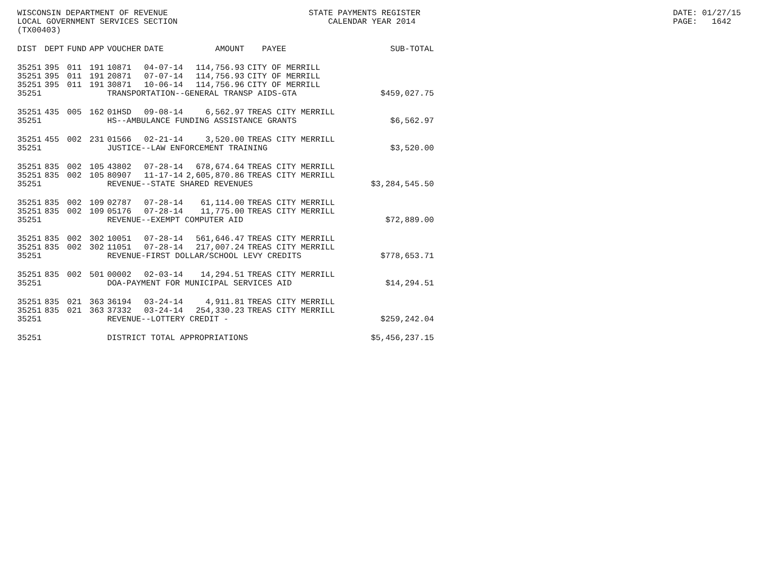WISCONSIN DEPARTMENT OF REVENUE LOCAL GOVERNMENT SERVICES SECTION (TX00403)
STATE PAYMENTS REGISTER CALENDAR YEAR 2014
DATE: 01/27/15 PAGE: 1642
| DIST | DEPT | FUND | APP | VOUCHER | DATE | AMOUNT | PAYEE | SUB-TOTAL |
| --- | --- | --- | --- | --- | --- | --- | --- | --- |
| 35251 | 395 | 011 | 191 | 10871 | 04-07-14 | 114,756.93 | CITY OF MERRILL | |
| 35251 | 395 | 011 | 191 | 20871 | 07-07-14 | 114,756.93 | CITY OF MERRILL | |
| 35251 | 395 | 011 | 191 | 30871 | 10-06-14 | 114,756.96 | CITY OF MERRILL | |
| 35251 | | | | TRANSPORTATION--GENERAL TRANSP AIDS-GTA | | | | $459,027.75 |
| 35251 | 435 | 005 | 162 | 01HSD | 09-08-14 | 6,562.97 | TREAS CITY MERRILL | |
| 35251 | | | | HS--AMBULANCE FUNDING ASSISTANCE GRANTS | | | | $6,562.97 |
| 35251 | 455 | 002 | 231 | 01566 | 02-21-14 | 3,520.00 | TREAS CITY MERRILL | |
| 35251 | | | | JUSTICE--LAW ENFORCEMENT TRAINING | | | | $3,520.00 |
| 35251 | 835 | 002 | 105 | 43802 | 07-28-14 | 678,674.64 | TREAS CITY MERRILL | |
| 35251 | 835 | 002 | 105 | 80907 | 11-17-14 | 2,605,870.86 | TREAS CITY MERRILL | |
| 35251 | | | | REVENUE--STATE SHARED REVENUES | | | | $3,284,545.50 |
| 35251 | 835 | 002 | 109 | 02787 | 07-28-14 | 61,114.00 | TREAS CITY MERRILL | |
| 35251 | 835 | 002 | 109 | 05176 | 07-28-14 | 11,775.00 | TREAS CITY MERRILL | |
| 35251 | | | | REVENUE--EXEMPT COMPUTER AID | | | | $72,889.00 |
| 35251 | 835 | 002 | 302 | 10051 | 07-28-14 | 561,646.47 | TREAS CITY MERRILL | |
| 35251 | 835 | 002 | 302 | 11051 | 07-28-14 | 217,007.24 | TREAS CITY MERRILL | |
| 35251 | | | | REVENUE-FIRST DOLLAR/SCHOOL LEVY CREDITS | | | | $778,653.71 |
| 35251 | 835 | 002 | 501 | 00002 | 02-03-14 | 14,294.51 | TREAS CITY MERRILL | |
| 35251 | | | | DOA-PAYMENT FOR MUNICIPAL SERVICES AID | | | | $14,294.51 |
| 35251 | 835 | 021 | 363 | 36194 | 03-24-14 | 4,911.81 | TREAS CITY MERRILL | |
| 35251 | 835 | 021 | 363 | 37332 | 03-24-14 | 254,330.23 | TREAS CITY MERRILL | |
| 35251 | | | | REVENUE--LOTTERY CREDIT - | | | | $259,242.04 |
| 35251 | | | | DISTRICT TOTAL APPROPRIATIONS | | | | $5,456,237.15 |